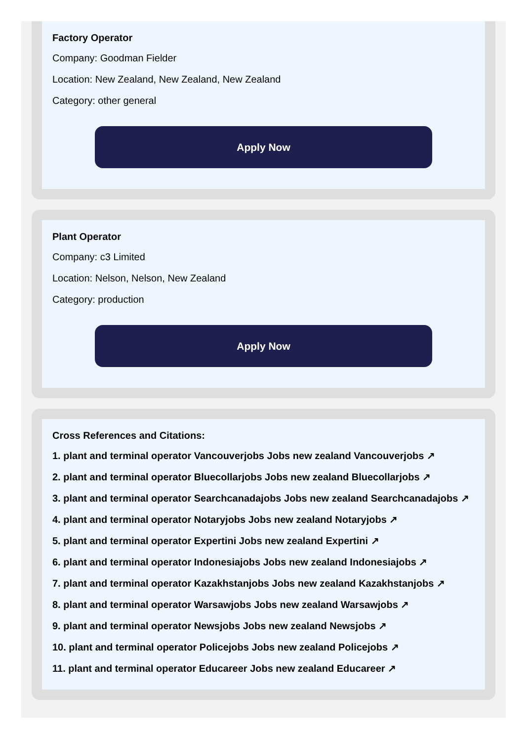Factory Operator
Company: Goodman Fielder
Location: New Zealand, New Zealand, New Zealand
Category: other general
Apply Now
Plant Operator
Company: c3 Limited
Location: Nelson, Nelson, New Zealand
Category: production
Apply Now
Cross References and Citations:
1. plant and terminal operator Vancouverjobs Jobs new zealand Vancouverjobs ↗
2. plant and terminal operator Bluecollarjobs Jobs new zealand Bluecollarjobs ↗
3. plant and terminal operator Searchcanadajobs Jobs new zealand Searchcanadajobs ↗
4. plant and terminal operator Notaryjobs Jobs new zealand Notaryjobs ↗
5. plant and terminal operator Expertini Jobs new zealand Expertini ↗
6. plant and terminal operator Indonesiajobs Jobs new zealand Indonesiajobs ↗
7. plant and terminal operator Kazakhstanjobs Jobs new zealand Kazakhstanjobs ↗
8. plant and terminal operator Warsawjobs Jobs new zealand Warsawjobs ↗
9. plant and terminal operator Newsjobs Jobs new zealand Newsjobs ↗
10. plant and terminal operator Policejobs Jobs new zealand Policejobs ↗
11. plant and terminal operator Educareer Jobs new zealand Educareer ↗